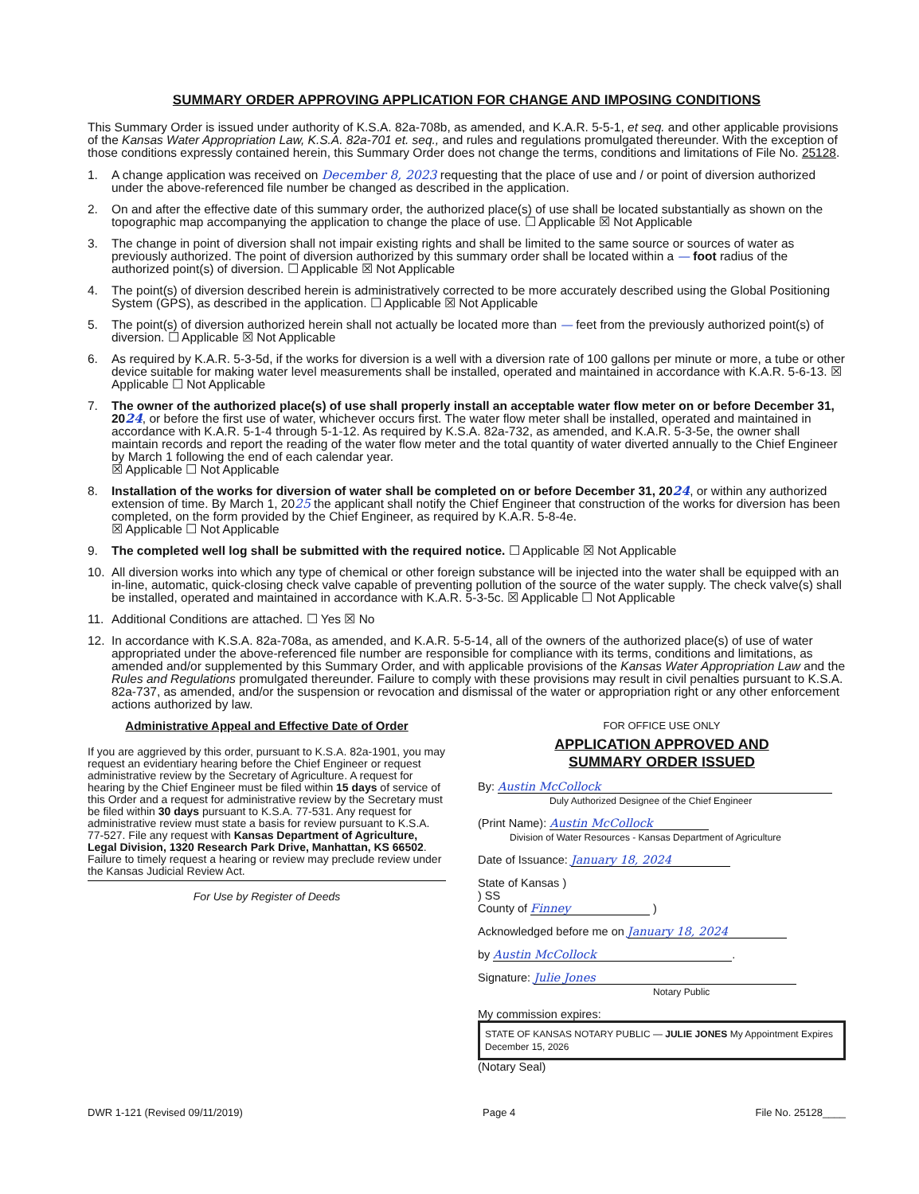SUMMARY ORDER APPROVING APPLICATION FOR CHANGE AND IMPOSING CONDITIONS
This Summary Order is issued under authority of K.S.A. 82a-708b, as amended, and K.A.R. 5-5-1, et seq. and other applicable provisions of the Kansas Water Appropriation Law, K.S.A. 82a-701 et. seq., and rules and regulations promulgated thereunder. With the exception of those conditions expressly contained herein, this Summary Order does not change the terms, conditions and limitations of File No. 25128.
1. A change application was received on December 8, 2023 requesting that the place of use and / or point of diversion authorized under the above-referenced file number be changed as described in the application.
2. On and after the effective date of this summary order, the authorized place(s) of use shall be located substantially as shown on the topographic map accompanying the application to change the place of use. ☐ Applicable ☒ Not Applicable
3. The change in point of diversion shall not impair existing rights and shall be limited to the same source or sources of water as previously authorized. The point of diversion authorized by this summary order shall be located within a — foot radius of the authorized point(s) of diversion. ☐ Applicable ☒ Not Applicable
4. The point(s) of diversion described herein is administratively corrected to be more accurately described using the Global Positioning System (GPS), as described in the application. ☐ Applicable ☒ Not Applicable
5. The point(s) of diversion authorized herein shall not actually be located more than — feet from the previously authorized point(s) of diversion. ☐ Applicable ☒ Not Applicable
6. As required by K.A.R. 5-3-5d, if the works for diversion is a well with a diversion rate of 100 gallons per minute or more, a tube or other device suitable for making water level measurements shall be installed, operated and maintained in accordance with K.A.R. 5-6-13. ☒ Applicable ☐ Not Applicable
7. The owner of the authorized place(s) of use shall properly install an acceptable water flow meter on or before December 31, 2024, or before the first use of water, whichever occurs first. The water flow meter shall be installed, operated and maintained in accordance with K.A.R. 5-1-4 through 5-1-12. As required by K.S.A. 82a-732, as amended, and K.A.R. 5-3-5e, the owner shall maintain records and report the reading of the water flow meter and the total quantity of water diverted annually to the Chief Engineer by March 1 following the end of each calendar year.
☒ Applicable ☐ Not Applicable
8. Installation of the works for diversion of water shall be completed on or before December 31, 2024, or within any authorized extension of time. By March 1, 2025 the applicant shall notify the Chief Engineer that construction of the works for diversion has been completed, on the form provided by the Chief Engineer, as required by K.A.R. 5-8-4e.
☒ Applicable ☐ Not Applicable
9. The completed well log shall be submitted with the required notice. ☐ Applicable ☒ Not Applicable
10. All diversion works into which any type of chemical or other foreign substance will be injected into the water shall be equipped with an in-line, automatic, quick-closing check valve capable of preventing pollution of the source of the water supply. The check valve(s) shall be installed, operated and maintained in accordance with K.A.R. 5-3-5c. ☒ Applicable ☐ Not Applicable
11. Additional Conditions are attached. ☐ Yes ☒ No
12. In accordance with K.S.A. 82a-708a, as amended, and K.A.R. 5-5-14, all of the owners of the authorized place(s) of use of water appropriated under the above-referenced file number are responsible for compliance with its terms, conditions and limitations, as amended and/or supplemented by this Summary Order, and with applicable provisions of the Kansas Water Appropriation Law and the Rules and Regulations promulgated thereunder. Failure to comply with these provisions may result in civil penalties pursuant to K.S.A. 82a-737, as amended, and/or the suspension or revocation and dismissal of the water or appropriation right or any other enforcement actions authorized by law.
Administrative Appeal and Effective Date of Order
If you are aggrieved by this order, pursuant to K.S.A. 82a-1901, you may request an evidentiary hearing before the Chief Engineer or request administrative review by the Secretary of Agriculture. A request for hearing by the Chief Engineer must be filed within 15 days of service of this Order and a request for administrative review by the Secretary must be filed within 30 days pursuant to K.S.A. 77-531. Any request for administrative review must state a basis for review pursuant to K.S.A. 77-527. File any request with Kansas Department of Agriculture, Legal Division, 1320 Research Park Drive, Manhattan, KS 66502. Failure to timely request a hearing or review may preclude review under the Kansas Judicial Review Act.
For Use by Register of Deeds
FOR OFFICE USE ONLY
APPLICATION APPROVED AND
SUMMARY ORDER ISSUED
By: Austin McCollock
Duly Authorized Designee of the Chief Engineer
(Print Name): Austin McCollock
Division of Water Resources - Kansas Department of Agriculture
Date of Issuance: January 18, 2024
State of Kansas )
) SS
County of Finney )
Acknowledged before me on January 18, 2024
by Austin McCollock.
Signature: Julie Jones
Notary Public
My commission expires: STATE OF KANSAS NOTARY PUBLIC — JULIE JONES My Appointment Expires December 15, 2026 (Notary Seal)
DWR 1-121 (Revised 09/11/2019) Page 4 File No. 25128____